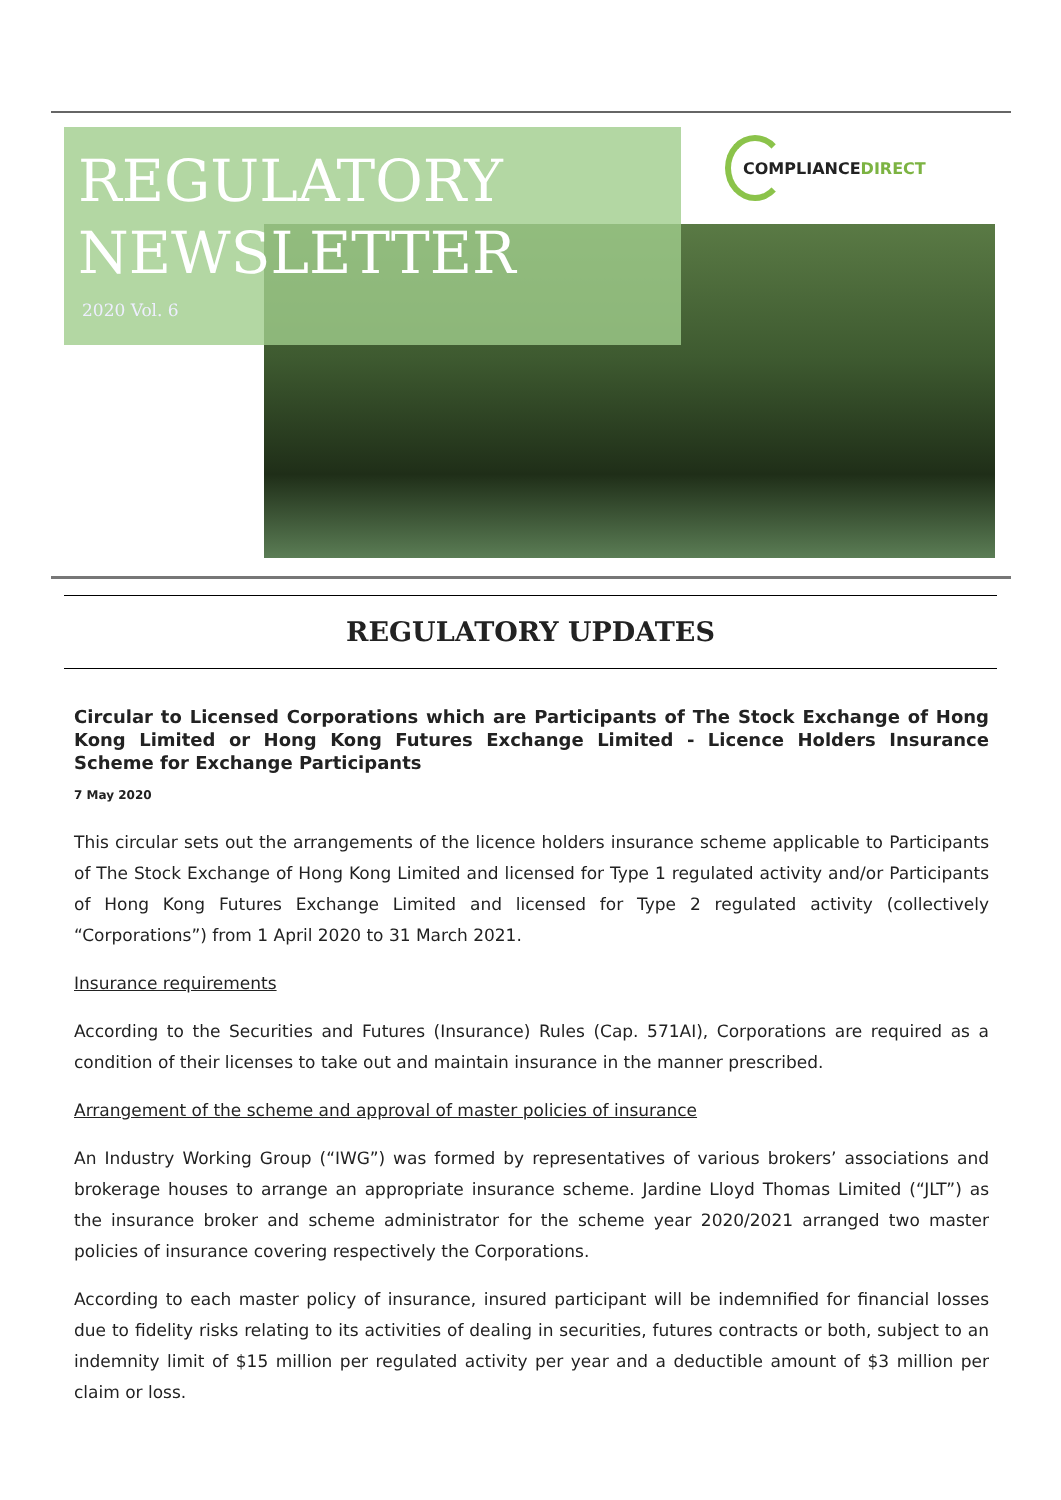REGULATORY
NEWSLETTER
2020 Vol. 6
COMPLIANCEDIRECT
REGULATORY UPDATES
Circular to Licensed Corporations which are Participants of The Stock Exchange of Hong Kong Limited or Hong Kong Futures Exchange Limited - Licence Holders Insurance Scheme for Exchange Participants
7 May 2020
This circular sets out the arrangements of the licence holders insurance scheme applicable to Participants of The Stock Exchange of Hong Kong Limited and licensed for Type 1 regulated activity and/or Participants of Hong Kong Futures Exchange Limited and licensed for Type 2 regulated activity (collectively “Corporations”) from 1 April 2020 to 31 March 2021.
Insurance requirements
According to the Securities and Futures (Insurance) Rules (Cap. 571AI), Corporations are required as a condition of their licenses to take out and maintain insurance in the manner prescribed.
Arrangement of the scheme and approval of master policies of insurance
An Industry Working Group (“IWG”) was formed by representatives of various brokers’ associations and brokerage houses to arrange an appropriate insurance scheme. Jardine Lloyd Thomas Limited (“JLT”) as the insurance broker and scheme administrator for the scheme year 2020/2021 arranged two master policies of insurance covering respectively the Corporations.
According to each master policy of insurance, insured participant will be indemnified for financial losses due to fidelity risks relating to its activities of dealing in securities, futures contracts or both, subject to an indemnity limit of $15 million per regulated activity per year and a deductible amount of $3 million per claim or loss.